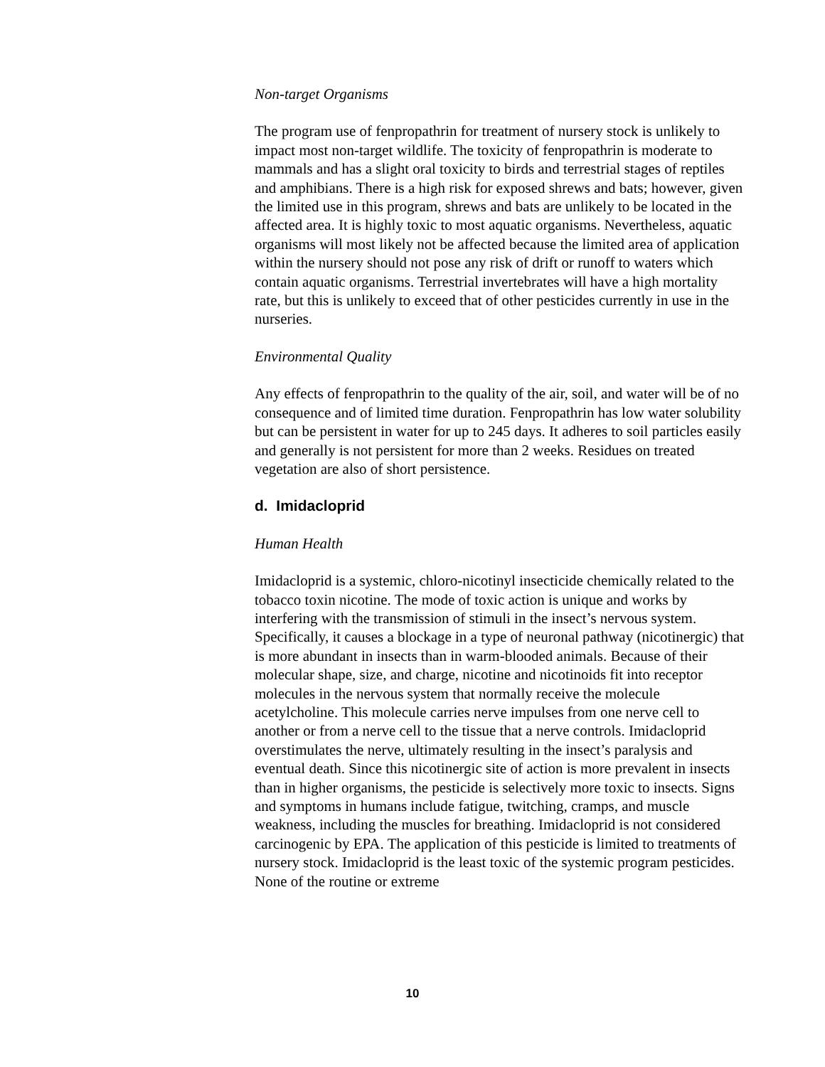Non-target Organisms
The program use of fenpropathrin for treatment of nursery stock is unlikely to impact most non-target wildlife. The toxicity of fenpropathrin is moderate to mammals and has a slight oral toxicity to birds and terrestrial stages of reptiles and amphibians. There is a high risk for exposed shrews and bats; however, given the limited use in this program, shrews and bats are unlikely to be located in the affected area. It is highly toxic to most aquatic organisms. Nevertheless, aquatic organisms will most likely not be affected because the limited area of application within the nursery should not pose any risk of drift or runoff to waters which contain aquatic organisms. Terrestrial invertebrates will have a high mortality rate, but this is unlikely to exceed that of other pesticides currently in use in the nurseries.
Environmental Quality
Any effects of fenpropathrin to the quality of the air, soil, and water will be of no consequence and of limited time duration. Fenpropathrin has low water solubility but can be persistent in water for up to 245 days. It adheres to soil particles easily and generally is not persistent for more than 2 weeks. Residues on treated vegetation are also of short persistence.
d. Imidacloprid
Human Health
Imidacloprid is a systemic, chloro-nicotinyl insecticide chemically related to the tobacco toxin nicotine. The mode of toxic action is unique and works by interfering with the transmission of stimuli in the insect’s nervous system. Specifically, it causes a blockage in a type of neuronal pathway (nicotinergic) that is more abundant in insects than in warm-blooded animals. Because of their molecular shape, size, and charge, nicotine and nicotinoids fit into receptor molecules in the nervous system that normally receive the molecule acetylcholine. This molecule carries nerve impulses from one nerve cell to another or from a nerve cell to the tissue that a nerve controls. Imidacloprid overstimulates the nerve, ultimately resulting in the insect’s paralysis and eventual death. Since this nicotinergic site of action is more prevalent in insects than in higher organisms, the pesticide is selectively more toxic to insects. Signs and symptoms in humans include fatigue, twitching, cramps, and muscle weakness, including the muscles for breathing. Imidacloprid is not considered carcinogenic by EPA. The application of this pesticide is limited to treatments of nursery stock. Imidacloprid is the least toxic of the systemic program pesticides. None of the routine or extreme
10